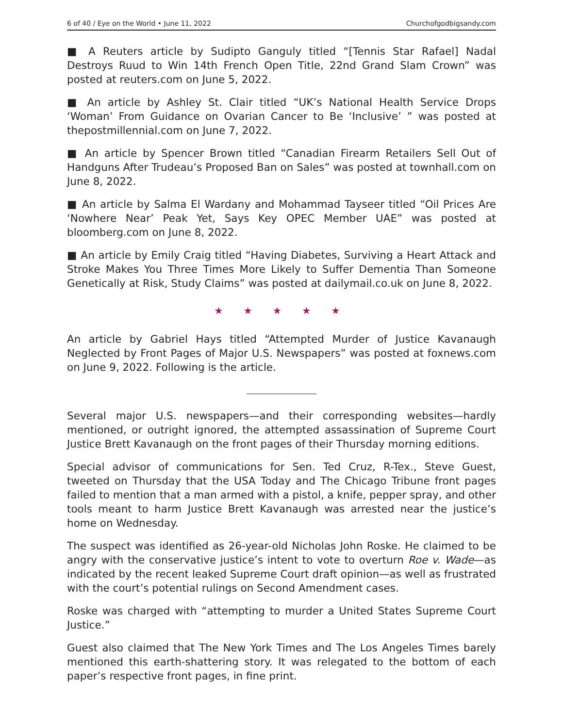6 of 40 / Eye on the World • June 11, 2022 Churchofgodbigsandy.com
■ A Reuters article by Sudipto Ganguly titled “[Tennis Star Rafael] Nadal Destroys Ruud to Win 14th French Open Title, 22nd Grand Slam Crown” was posted at reuters.com on June 5, 2022.
■ An article by Ashley St. Clair titled “UK’s National Health Service Drops ‘Woman’ From Guidance on Ovarian Cancer to Be ‘Inclusive’ ” was posted at thepostmillennial.com on June 7, 2022.
■ An article by Spencer Brown titled “Canadian Firearm Retailers Sell Out of Handguns After Trudeau’s Proposed Ban on Sales” was posted at townhall.com on June 8, 2022.
■ An article by Salma El Wardany and Mohammad Tayseer titled “Oil Prices Are ‘Nowhere Near’ Peak Yet, Says Key OPEC Member UAE” was posted at bloomberg.com on June 8, 2022.
■ An article by Emily Craig titled “Having Diabetes, Surviving a Heart Attack and Stroke Makes You Three Times More Likely to Suffer Dementia Than Someone Genetically at Risk, Study Claims” was posted at dailymail.co.uk on June 8, 2022.
★ ★ ★ ★ ★
An article by Gabriel Hays titled “Attempted Murder of Justice Kavanaugh Neglected by Front Pages of Major U.S. Newspapers” was posted at foxnews.com on June 9, 2022. Following is the article.
Several major U.S. newspapers—and their corresponding websites—hardly mentioned, or outright ignored, the attempted assassination of Supreme Court Justice Brett Kavanaugh on the front pages of their Thursday morning editions.
Special advisor of communications for Sen. Ted Cruz, R-Tex., Steve Guest, tweeted on Thursday that the USA Today and The Chicago Tribune front pages failed to mention that a man armed with a pistol, a knife, pepper spray, and other tools meant to harm Justice Brett Kavanaugh was arrested near the justice’s home on Wednesday.
The suspect was identified as 26-year-old Nicholas John Roske. He claimed to be angry with the conservative justice’s intent to vote to overturn Roe v. Wade—as indicated by the recent leaked Supreme Court draft opinion—as well as frustrated with the court’s potential rulings on Second Amendment cases.
Roske was charged with “attempting to murder a United States Supreme Court Justice.”
Guest also claimed that The New York Times and The Los Angeles Times barely mentioned this earth-shattering story. It was relegated to the bottom of each paper’s respective front pages, in fine print.